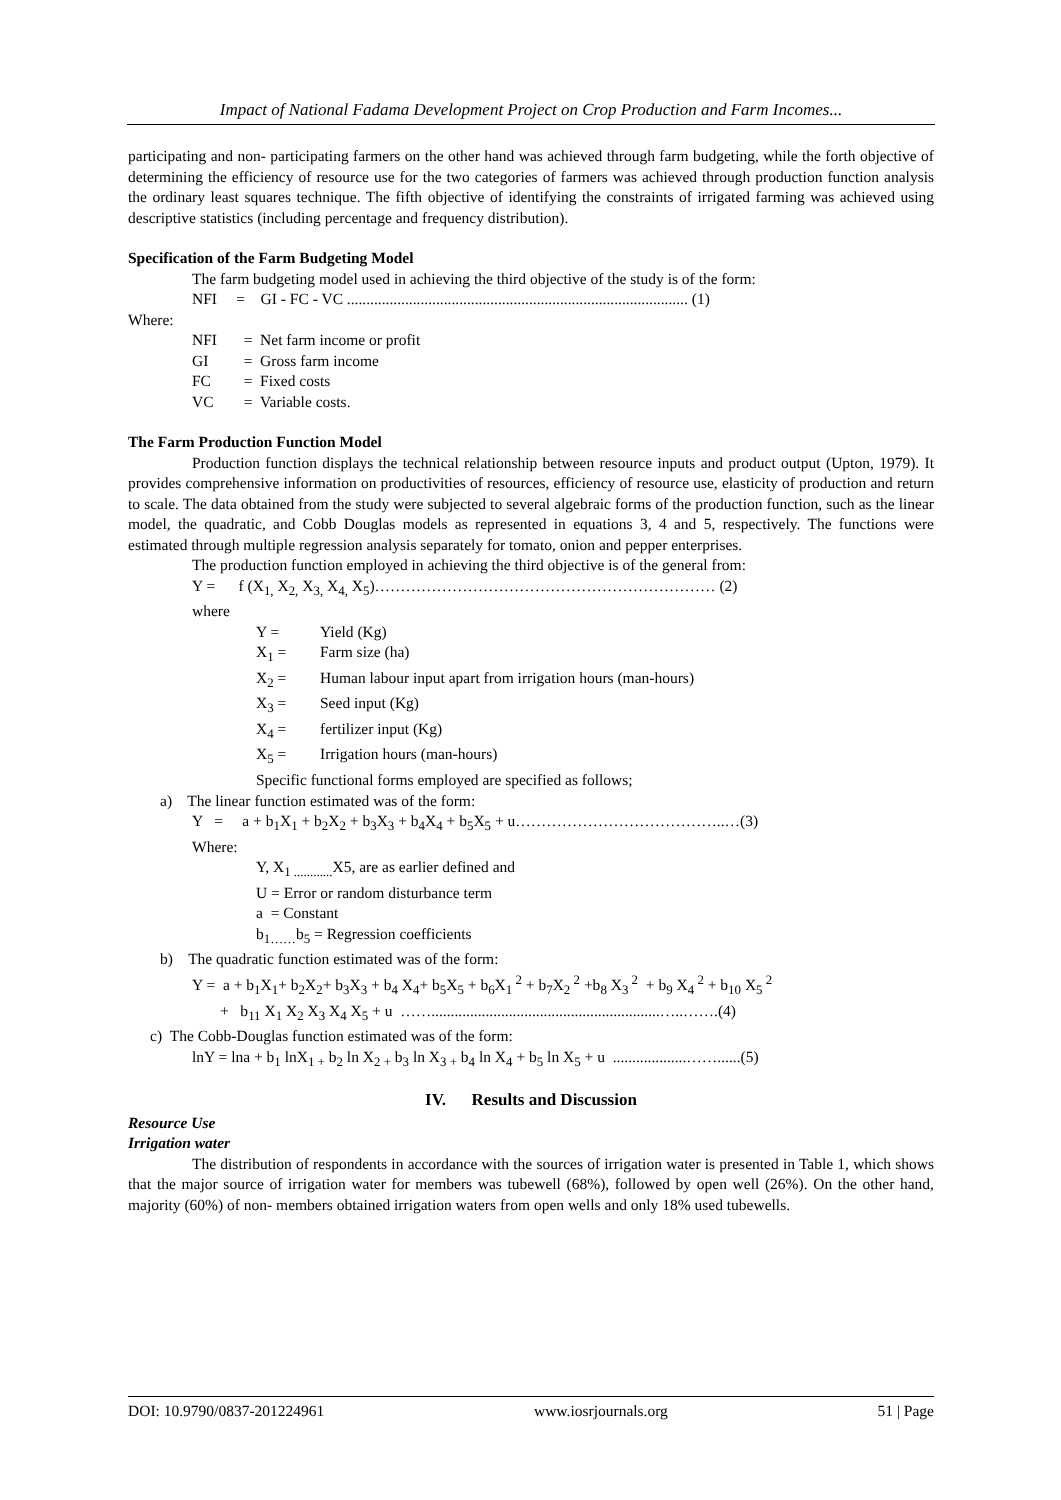Impact of National Fadama Development Project on Crop Production and Farm Incomes...
participating and non- participating farmers on the other hand was achieved through farm budgeting, while the forth objective of determining the efficiency of resource use for the two categories of farmers was achieved through production function analysis the ordinary least squares technique. The fifth objective of identifying the constraints of irrigated farming was achieved using descriptive statistics (including percentage and frequency distribution).
Specification of the Farm Budgeting Model
The farm budgeting model used in achieving the third objective of the study is of the form:
NFI = GI - FC - VC ........................................................................................ (1)
Where:
NFI = Net farm income or profit
GI = Gross farm income
FC = Fixed costs
VC = Variable costs.
The Farm Production Function Model
Production function displays the technical relationship between resource inputs and product output (Upton, 1979). It provides comprehensive information on productivities of resources, efficiency of resource use, elasticity of production and return to scale. The data obtained from the study were subjected to several algebraic forms of the production function, such as the linear model, the quadratic, and Cobb Douglas models as represented in equations 3, 4 and 5, respectively. The functions were estimated through multiple regression analysis separately for tomato, onion and pepper enterprises.
The production function employed in achieving the third objective is of the general from:
Y = f (X<sub>1,</sub> X<sub>2,</sub> X<sub>3,</sub> X<sub>4,</sub> X<sub>5</sub>)………………………………………………………… (2)
where
Y = Yield (Kg)
X<sub>1</sub> = Farm size (ha)
X<sub>2</sub> = Human labour input apart from irrigation hours (man-hours)
X<sub>3</sub> = Seed input (Kg)
X<sub>4</sub> = fertilizer input (Kg)
X<sub>5</sub> = Irrigation hours (man-hours)
Specific functional forms employed are specified as follows;
a) The linear function estimated was of the form:
Y = a + b<sub>1</sub>X<sub>1</sub> + b<sub>2</sub>X<sub>2</sub> + b<sub>3</sub>X<sub>3</sub> + b<sub>4</sub>X<sub>4</sub> + b<sub>5</sub>X<sub>5</sub> + u…………………………………..…(3)
Where:
Y, X<sub>1 ............</sub>X5, are as earlier defined and
U = Error or random disturbance term
a = Constant
b<sub>1……</sub>b<sub>5</sub> = Regression coefficients
b) The quadratic function estimated was of the form:
Y = a + b<sub>1</sub>X<sub>1</sub>+ b<sub>2</sub>X<sub>2</sub>+ b<sub>3</sub>X<sub>3</sub> + b<sub>4</sub> X<sub>4</sub>+ b<sub>5</sub>X<sub>5</sub> + b<sub>6</sub>X<sub>1</sub><sup>2</sup> + b<sub>7</sub>X<sub>2</sub><sup>2</sup> +b<sub>8</sub> X<sub>3</sub><sup>2</sup> + b<sub>9</sub> X<sub>4</sub><sup>2</sup> + b<sub>10</sub> X<sub>5</sub><sup>2</sup>
+ b<sub>11</sub> X<sub>1</sub> X<sub>2</sub> X<sub>3</sub> X<sub>4</sub> X<sub>5</sub> + u ……...........................................................…..…….(4)
c) The Cobb-Douglas function estimated was of the form:
lnY = lna + b<sub>1</sub> lnX<sub>1 +</sub> b<sub>2</sub> ln X<sub>2 +</sub> b<sub>3</sub> ln X<sub>3 +</sub> b<sub>4</sub> ln X<sub>4</sub> + b<sub>5</sub> ln X<sub>5</sub> + u ...................……......(5)
IV. Results and Discussion
Resource Use
Irrigation water
The distribution of respondents in accordance with the sources of irrigation water is presented in Table 1, which shows that the major source of irrigation water for members was tubewell (68%), followed by open well (26%). On the other hand, majority (60%) of non- members obtained irrigation waters from open wells and only 18% used tubewells.
DOI: 10.9790/0837-201224961 www.iosrjournals.org 51 | Page